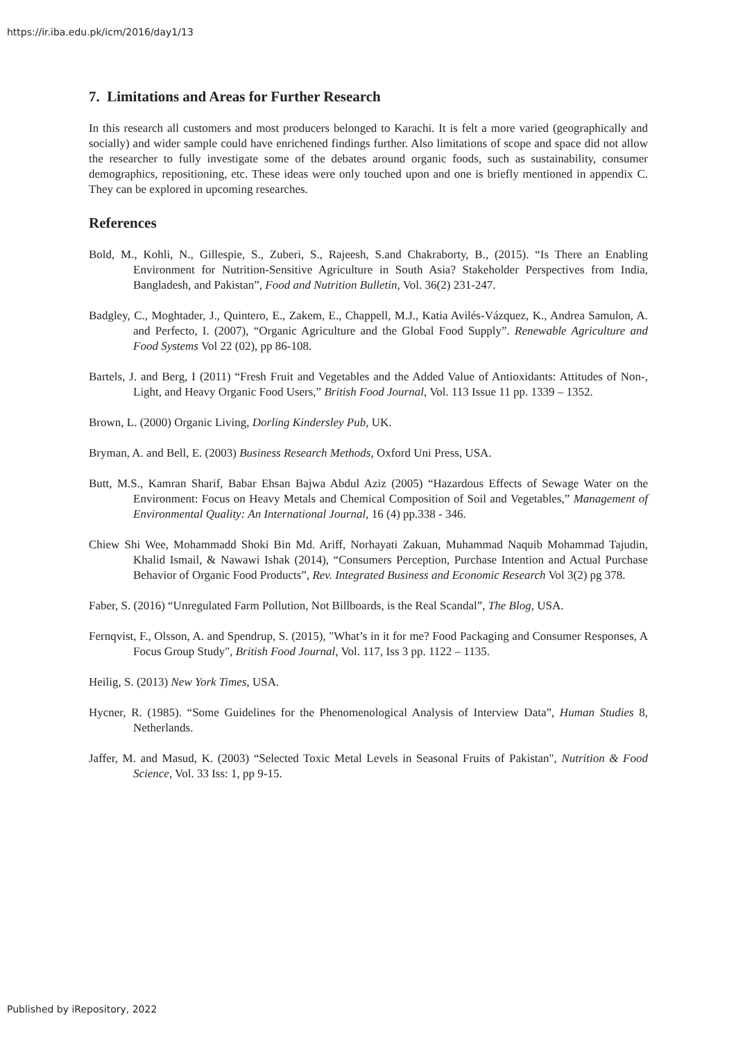https://ir.iba.edu.pk/icm/2016/day1/13
7. Limitations and Areas for Further Research
In this research all customers and most producers belonged to Karachi. It is felt a more varied (geographically and socially) and wider sample could have enrichened findings further. Also limitations of scope and space did not allow the researcher to fully investigate some of the debates around organic foods, such as sustainability, consumer demographics, repositioning, etc. These ideas were only touched upon and one is briefly mentioned in appendix C. They can be explored in upcoming researches.
References
Bold, M., Kohli, N., Gillespie, S., Zuberi, S., Rajeesh, S.and Chakraborty, B., (2015). “Is There an Enabling Environment for Nutrition-Sensitive Agriculture in South Asia? Stakeholder Perspectives from India, Bangladesh, and Pakistan”, Food and Nutrition Bulletin, Vol. 36(2) 231-247.
Badgley, C., Moghtader, J., Quintero, E., Zakem, E., Chappell, M.J., Katia Avilés-Vázquez, K., Andrea Samulon, A. and Perfecto, I. (2007), “Organic Agriculture and the Global Food Supply”. Renewable Agriculture and Food Systems Vol 22 (02), pp 86-108.
Bartels, J. and Berg, I (2011) “Fresh Fruit and Vegetables and the Added Value of Antioxidants: Attitudes of Non-, Light, and Heavy Organic Food Users,” British Food Journal, Vol. 113 Issue 11 pp. 1339 – 1352.
Brown, L. (2000) Organic Living, Dorling Kindersley Pub, UK.
Bryman, A. and Bell, E. (2003) Business Research Methods, Oxford Uni Press, USA.
Butt, M.S., Kamran Sharif, Babar Ehsan Bajwa Abdul Aziz (2005) “Hazardous Effects of Sewage Water on the Environment: Focus on Heavy Metals and Chemical Composition of Soil and Vegetables,” Management of Environmental Quality: An International Journal, 16 (4) pp.338 - 346.
Chiew Shi Wee, Mohammadd Shoki Bin Md. Ariff, Norhayati Zakuan, Muhammad Naquib Mohammad Tajudin, Khalid Ismail, & Nawawi Ishak (2014), “Consumers Perception, Purchase Intention and Actual Purchase Behavior of Organic Food Products”, Rev. Integrated Business and Economic Research Vol 3(2) pg 378.
Faber, S. (2016) “Unregulated Farm Pollution, Not Billboards, is the Real Scandal”, The Blog, USA.
Fernqvist, F., Olsson, A. and Spendrup, S. (2015), "What’s in it for me? Food Packaging and Consumer Responses, A Focus Group Study", British Food Journal, Vol. 117, Iss 3 pp. 1122 – 1135.
Heilig, S. (2013) New York Times, USA.
Hycner, R. (1985). “Some Guidelines for the Phenomenological Analysis of Interview Data”, Human Studies 8, Netherlands.
Jaffer, M. and Masud, K. (2003) “Selected Toxic Metal Levels in Seasonal Fruits of Pakistan", Nutrition & Food Science, Vol. 33 Iss: 1, pp 9-15.
Published by iRepository, 2022